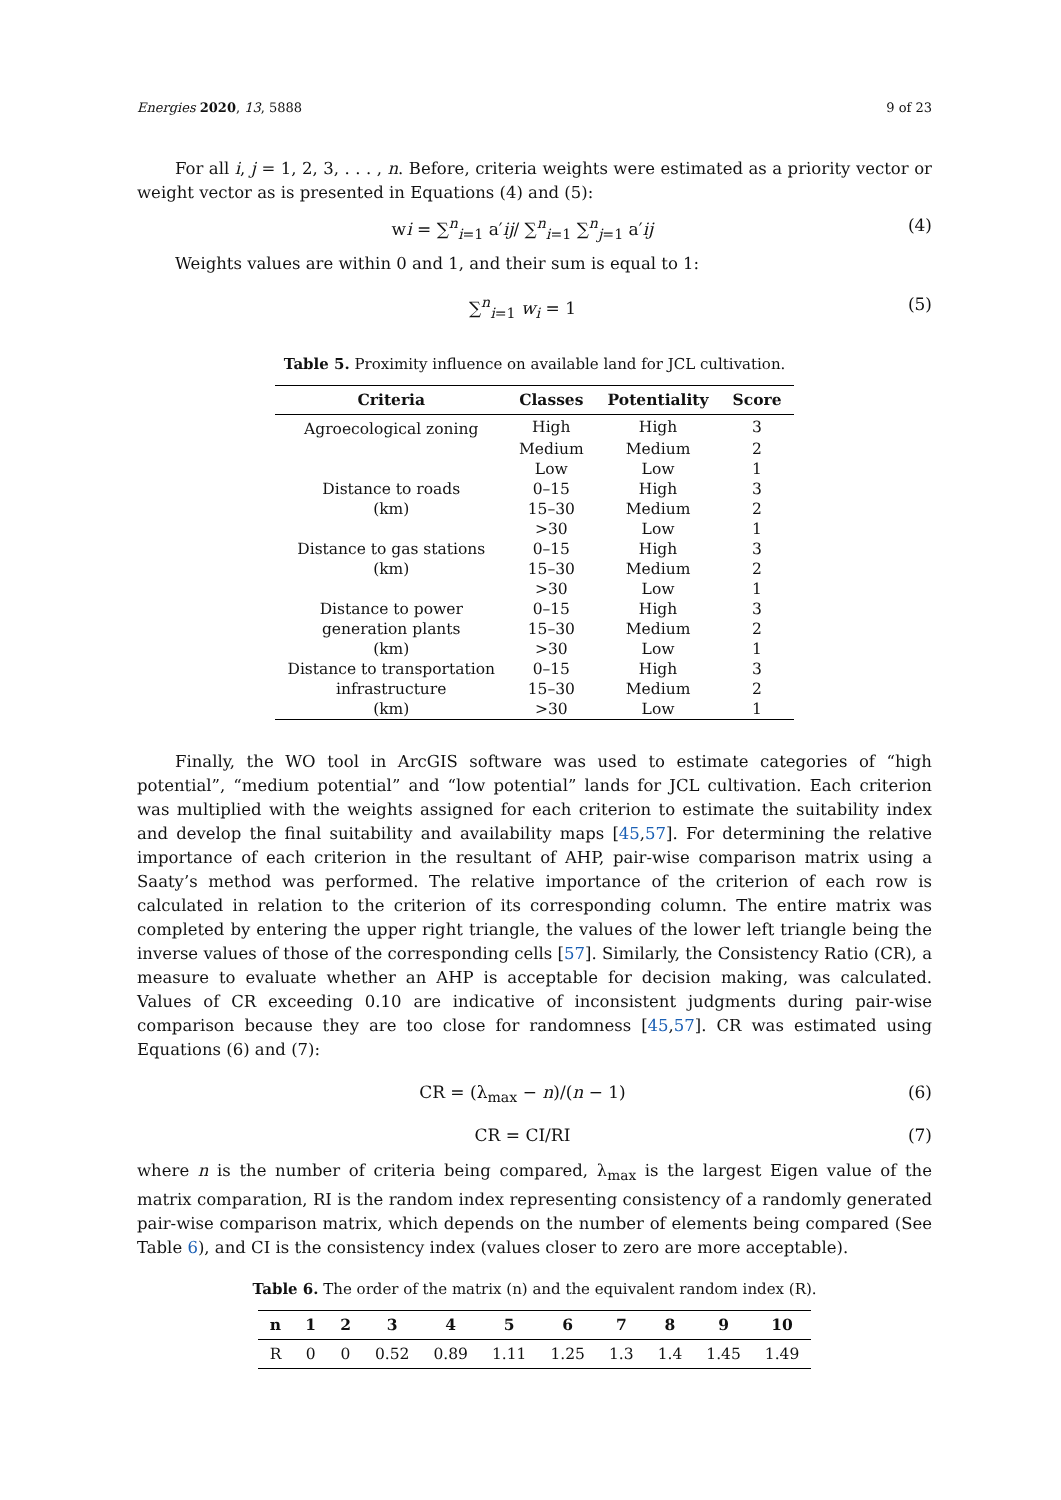Energies 2020, 13, 5888 9 of 23
For all i, j = 1, 2, 3, . . . , n. Before, criteria weights were estimated as a priority vector or weight vector as is presented in Equations (4) and (5):
wi = ∑<sup>n</sup><sub>i=1</sub> a′ij/ ∑<sup>n</sup><sub>i=1</sub> ∑<sup>n</sup><sub>j=1</sub> a′ij (4)
Weights values are within 0 and 1, and their sum is equal to 1:
∑<sup>n</sup><sub>i=1</sub> w<sub>i</sub> = 1 (5)
Table 5. Proximity influence on available land for JCL cultivation.
| Criteria | Classes | Potentiality | Score |
| --- | --- | --- | --- |
| Agroecological zoning | High | High | 3 |
| | Medium | Medium | 2 |
| | Low | Low | 1 |
| Distance to roads | 0–15 | High | 3 |
| (km) | 15–30 | Medium | 2 |
| | >30 | Low | 1 |
| Distance to gas stations | 0–15 | High | 3 |
| (km) | 15–30 | Medium | 2 |
| | >30 | Low | 1 |
| Distance to power | 0–15 | High | 3 |
| generation plants | 15–30 | Medium | 2 |
| (km) | >30 | Low | 1 |
| Distance to transportation | 0–15 | High | 3 |
| infrastructure | 15–30 | Medium | 2 |
| (km) | >30 | Low | 1 |
Finally, the WO tool in ArcGIS software was used to estimate categories of “high potential”, “medium potential” and “low potential” lands for JCL cultivation. Each criterion was multiplied with the weights assigned for each criterion to estimate the suitability index and develop the final suitability and availability maps [45,57]. For determining the relative importance of each criterion in the resultant of AHP, pair-wise comparison matrix using a Saaty’s method was performed. The relative importance of the criterion of each row is calculated in relation to the criterion of its corresponding column. The entire matrix was completed by entering the upper right triangle, the values of the lower left triangle being the inverse values of those of the corresponding cells [57]. Similarly, the Consistency Ratio (CR), a measure to evaluate whether an AHP is acceptable for decision making, was calculated. Values of CR exceeding 0.10 are indicative of inconsistent judgments during pair-wise comparison because they are too close for randomness [45,57]. CR was estimated using Equations (6) and (7):
CR = (λ<sub>max</sub> − n)/(n − 1) (6)
CR = CI/RI (7)
where n is the number of criteria being compared, λ<sub>max</sub> is the largest Eigen value of the matrix comparation, RI is the random index representing consistency of a randomly generated pair-wise comparison matrix, which depends on the number of elements being compared (See Table 6), and CI is the consistency index (values closer to zero are more acceptable).
Table 6. The order of the matrix (n) and the equivalent random index (R).
| n | 1 | 2 | 3 | 4 | 5 | 6 | 7 | 8 | 9 | 10 |
| --- | --- | --- | --- | --- | --- | --- | --- | --- | --- | --- |
| R | 0 | 0 | 0.52 | 0.89 | 1.11 | 1.25 | 1.3 | 1.4 | 1.45 | 1.49 |